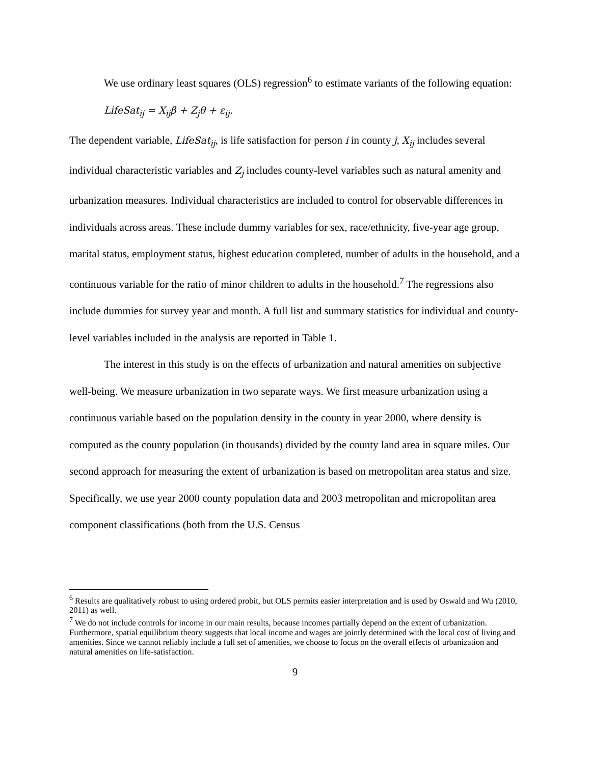We use ordinary least squares (OLS) regression<sup>6</sup> to estimate variants of the following equation:
LifeSat<sub>ij</sub> = X<sub>ij</sub>β + Z<sub>j</sub>θ + ε<sub>ij</sub>.
The dependent variable, LifeSat<sub>ij</sub>, is life satisfaction for person i in county j, X<sub>ij</sub> includes several individual characteristic variables and Z<sub>j</sub> includes county-level variables such as natural amenity and urbanization measures. Individual characteristics are included to control for observable differences in individuals across areas. These include dummy variables for sex, race/ethnicity, five-year age group, marital status, employment status, highest education completed, number of adults in the household, and a continuous variable for the ratio of minor children to adults in the household.<sup>7</sup> The regressions also include dummies for survey year and month. A full list and summary statistics for individual and county-level variables included in the analysis are reported in Table 1.
The interest in this study is on the effects of urbanization and natural amenities on subjective well-being. We measure urbanization in two separate ways. We first measure urbanization using a continuous variable based on the population density in the county in year 2000, where density is computed as the county population (in thousands) divided by the county land area in square miles. Our second approach for measuring the extent of urbanization is based on metropolitan area status and size. Specifically, we use year 2000 county population data and 2003 metropolitan and micropolitan area component classifications (both from the U.S. Census
<sup>6</sup> Results are qualitatively robust to using ordered probit, but OLS permits easier interpretation and is used by Oswald and Wu (2010, 2011) as well.
<sup>7</sup> We do not include controls for income in our main results, because incomes partially depend on the extent of urbanization. Furthermore, spatial equilibrium theory suggests that local income and wages are jointly determined with the local cost of living and amenities. Since we cannot reliably include a full set of amenities, we choose to focus on the overall effects of urbanization and natural amenities on life-satisfaction.
9